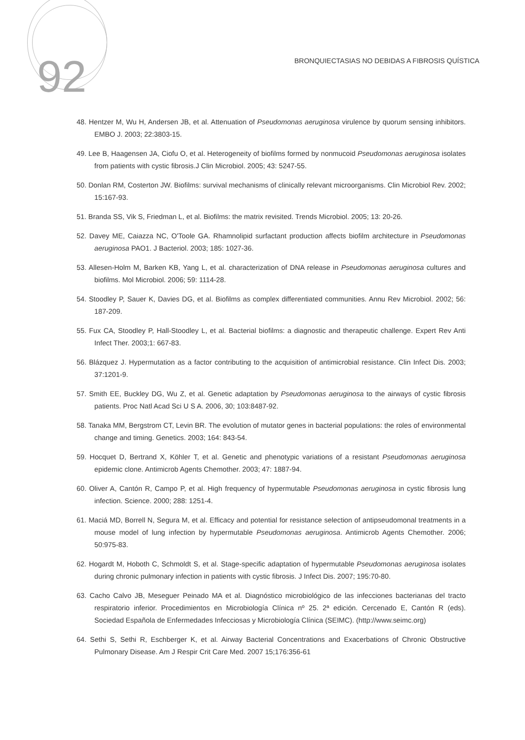92
BRONQUIECTASIAS NO DEBIDAS A FIBROSIS QUÍSTICA
48. Hentzer M, Wu H, Andersen JB, et al. Attenuation of Pseudomonas aeruginosa virulence by quorum sensing inhibitors. EMBO J. 2003; 22:3803-15.
49. Lee B, Haagensen JA, Ciofu O, et al. Heterogeneity of biofilms formed by nonmucoid Pseudomonas aeruginosa isolates from patients with cystic fibrosis.J Clin Microbiol. 2005; 43: 5247-55.
50. Donlan RM, Costerton JW. Biofilms: survival mechanisms of clinically relevant microorganisms. Clin Microbiol Rev. 2002; 15:167-93.
51. Branda SS, Vik S, Friedman L, et al. Biofilms: the matrix revisited. Trends Microbiol. 2005; 13: 20-26.
52. Davey ME, Caiazza NC, O'Toole GA. Rhamnolipid surfactant production affects biofilm architecture in Pseudomonas aeruginosa PAO1. J Bacteriol. 2003; 185: 1027-36.
53. Allesen-Holm M, Barken KB, Yang L, et al. characterization of DNA release in Pseudomonas aeruginosa cultures and biofilms. Mol Microbiol. 2006; 59: 1114-28.
54. Stoodley P, Sauer K, Davies DG, et al. Biofilms as complex differentiated communities. Annu Rev Microbiol. 2002; 56: 187-209.
55. Fux CA, Stoodley P, Hall-Stoodley L, et al. Bacterial biofilms: a diagnostic and therapeutic challenge. Expert Rev Anti Infect Ther. 2003;1: 667-83.
56. Blázquez J. Hypermutation as a factor contributing to the acquisition of antimicrobial resistance. Clin Infect Dis. 2003; 37:1201-9.
57. Smith EE, Buckley DG, Wu Z, et al. Genetic adaptation by Pseudomonas aeruginosa to the airways of cystic fibrosis patients. Proc Natl Acad Sci U S A. 2006, 30; 103:8487-92.
58. Tanaka MM, Bergstrom CT, Levin BR. The evolution of mutator genes in bacterial populations: the roles of environmental change and timing. Genetics. 2003; 164: 843-54.
59. Hocquet D, Bertrand X, Köhler T, et al. Genetic and phenotypic variations of a resistant Pseudomonas aeruginosa epidemic clone. Antimicrob Agents Chemother. 2003; 47: 1887-94.
60. Oliver A, Cantón R, Campo P, et al. High frequency of hypermutable Pseudomonas aeruginosa in cystic fibrosis lung infection. Science. 2000; 288: 1251-4.
61. Maciá MD, Borrell N, Segura M, et al. Efficacy and potential for resistance selection of antipseudomonal treatments in a mouse model of lung infection by hypermutable Pseudomonas aeruginosa. Antimicrob Agents Chemother. 2006; 50:975-83.
62. Hogardt M, Hoboth C, Schmoldt S, et al. Stage-specific adaptation of hypermutable Pseudomonas aeruginosa isolates during chronic pulmonary infection in patients with cystic fibrosis. J Infect Dis. 2007; 195:70-80.
63. Cacho Calvo JB, Meseguer Peinado MA et al. Diagnóstico microbiológico de las infecciones bacterianas del tracto respiratorio inferior. Procedimientos en Microbiología Clínica nº 25. 2ª edición. Cercenado E, Cantón R (eds). Sociedad Española de Enfermedades Infecciosas y Microbiología Clínica (SEIMC). (http://www.seimc.org)
64. Sethi S, Sethi R, Eschberger K, et al. Airway Bacterial Concentrations and Exacerbations of Chronic Obstructive Pulmonary Disease. Am J Respir Crit Care Med. 2007 15;176:356-61